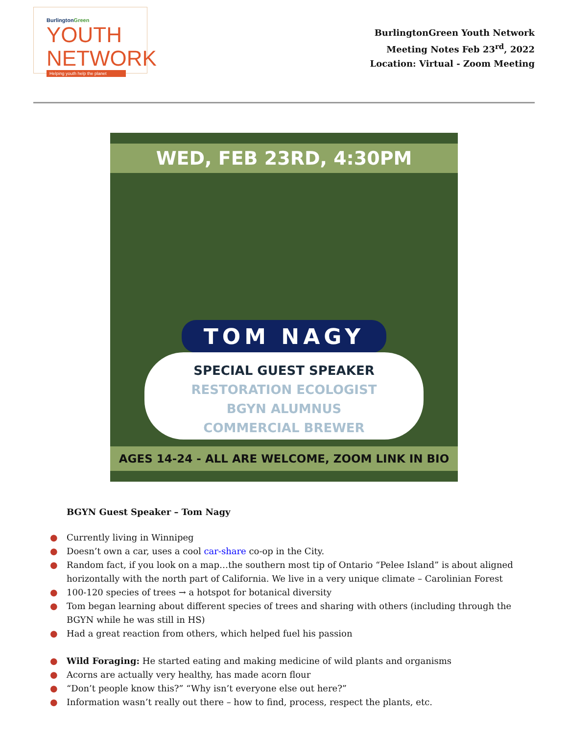BurlingtonGreen
YOUTH NETWORK
Helping youth help the planet
BurlingtonGreen Youth Network
Meeting Notes Feb 23<sup>rd</sup>, 2022
Location: Virtual - Zoom Meeting
WED, FEB 23RD, 4:30PM
TOM NAGY
SPECIAL GUEST SPEAKER
RESTORATION ECOLOGIST
BGYN ALUMNUS
COMMERCIAL BREWER
AGES 14-24 - ALL ARE WELCOME, ZOOM LINK IN BIO
BGYN Guest Speaker – Tom Nagy
● Currently living in Winnipeg
● Doesn’t own a car, uses a cool car-share co-op in the City.
● Random fact, if you look on a map…the southern most tip of Ontario “Pelee Island” is about aligned horizontally with the north part of California. We live in a very unique climate – Carolinian Forest
● 100-120 species of trees → a hotspot for botanical diversity
● Tom began learning about different species of trees and sharing with others (including through the BGYN while he was still in HS)
● Had a great reaction from others, which helped fuel his passion
● Wild Foraging: He started eating and making medicine of wild plants and organisms
● Acorns are actually very healthy, has made acorn flour
● “Don’t people know this?” “Why isn’t everyone else out here?”
● Information wasn’t really out there – how to find, process, respect the plants, etc.